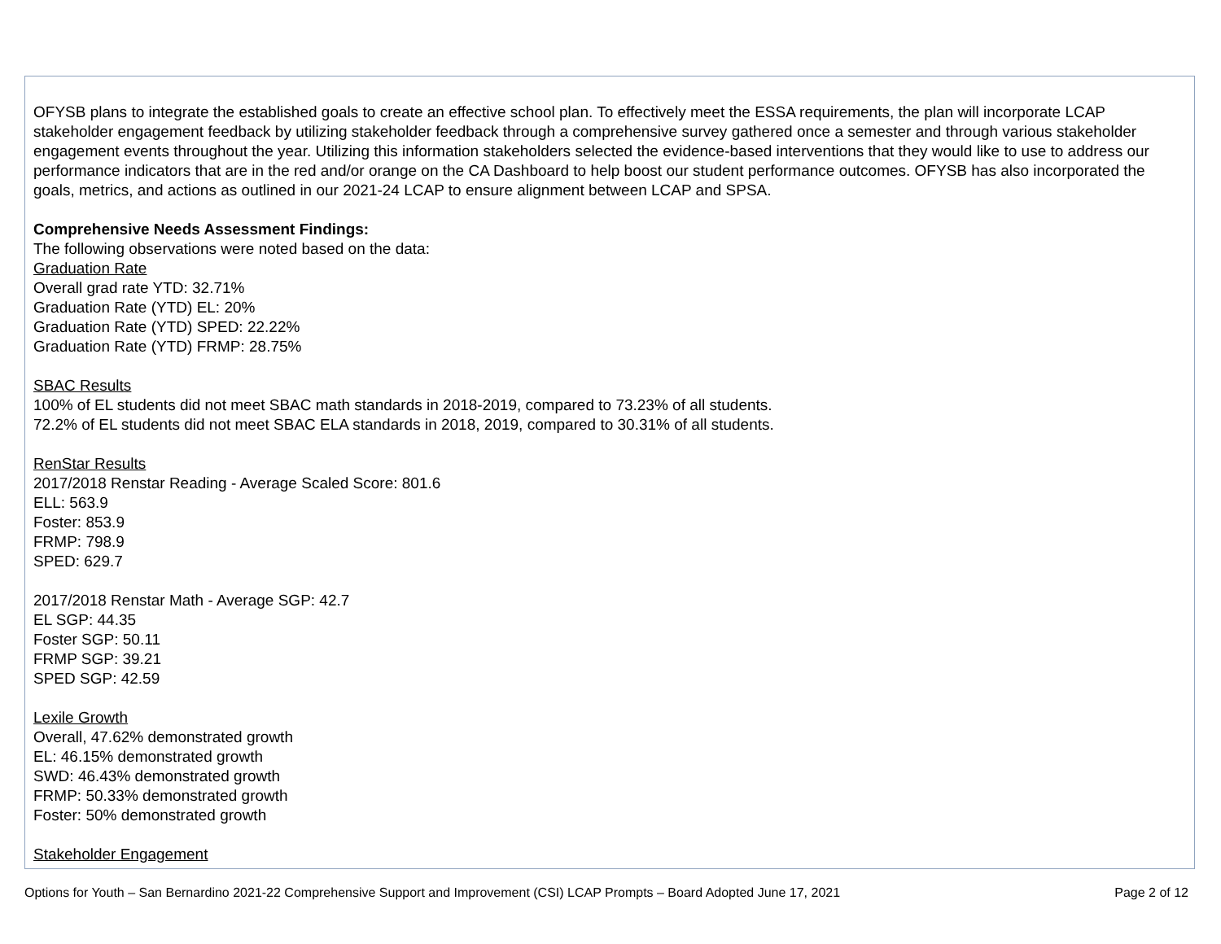OFYSB plans to integrate the established goals to create an effective school plan. To effectively meet the ESSA requirements, the plan will incorporate LCAP stakeholder engagement feedback by utilizing stakeholder feedback through a comprehensive survey gathered once a semester and through various stakeholder engagement events throughout the year. Utilizing this information stakeholders selected the evidence-based interventions that they would like to use to address our performance indicators that are in the red and/or orange on the CA Dashboard to help boost our student performance outcomes. OFYSB has also incorporated the goals, metrics, and actions as outlined in our 2021-24 LCAP to ensure alignment between LCAP and SPSA.
Comprehensive Needs Assessment Findings:
The following observations were noted based on the data:
Graduation Rate
Overall grad rate YTD: 32.71%
Graduation Rate (YTD) EL: 20%
Graduation Rate (YTD) SPED: 22.22%
Graduation Rate (YTD) FRMP: 28.75%
SBAC Results
100% of EL students did not meet SBAC math standards in 2018-2019, compared to 73.23% of all students.
72.2% of EL students did not meet SBAC ELA standards in 2018, 2019, compared to 30.31% of all students.
RenStar Results
2017/2018 Renstar Reading - Average Scaled Score: 801.6
ELL: 563.9
Foster: 853.9
FRMP: 798.9
SPED: 629.7
2017/2018 Renstar Math - Average SGP: 42.7
EL SGP: 44.35
Foster SGP: 50.11
FRMP SGP: 39.21
SPED SGP: 42.59
Lexile Growth
Overall, 47.62% demonstrated growth
EL: 46.15% demonstrated growth
SWD: 46.43% demonstrated growth
FRMP: 50.33% demonstrated growth
Foster: 50% demonstrated growth
Stakeholder Engagement
Options for Youth – San Bernardino 2021-22 Comprehensive Support and Improvement (CSI) LCAP Prompts – Board Adopted June 17, 2021 Page 2 of 12